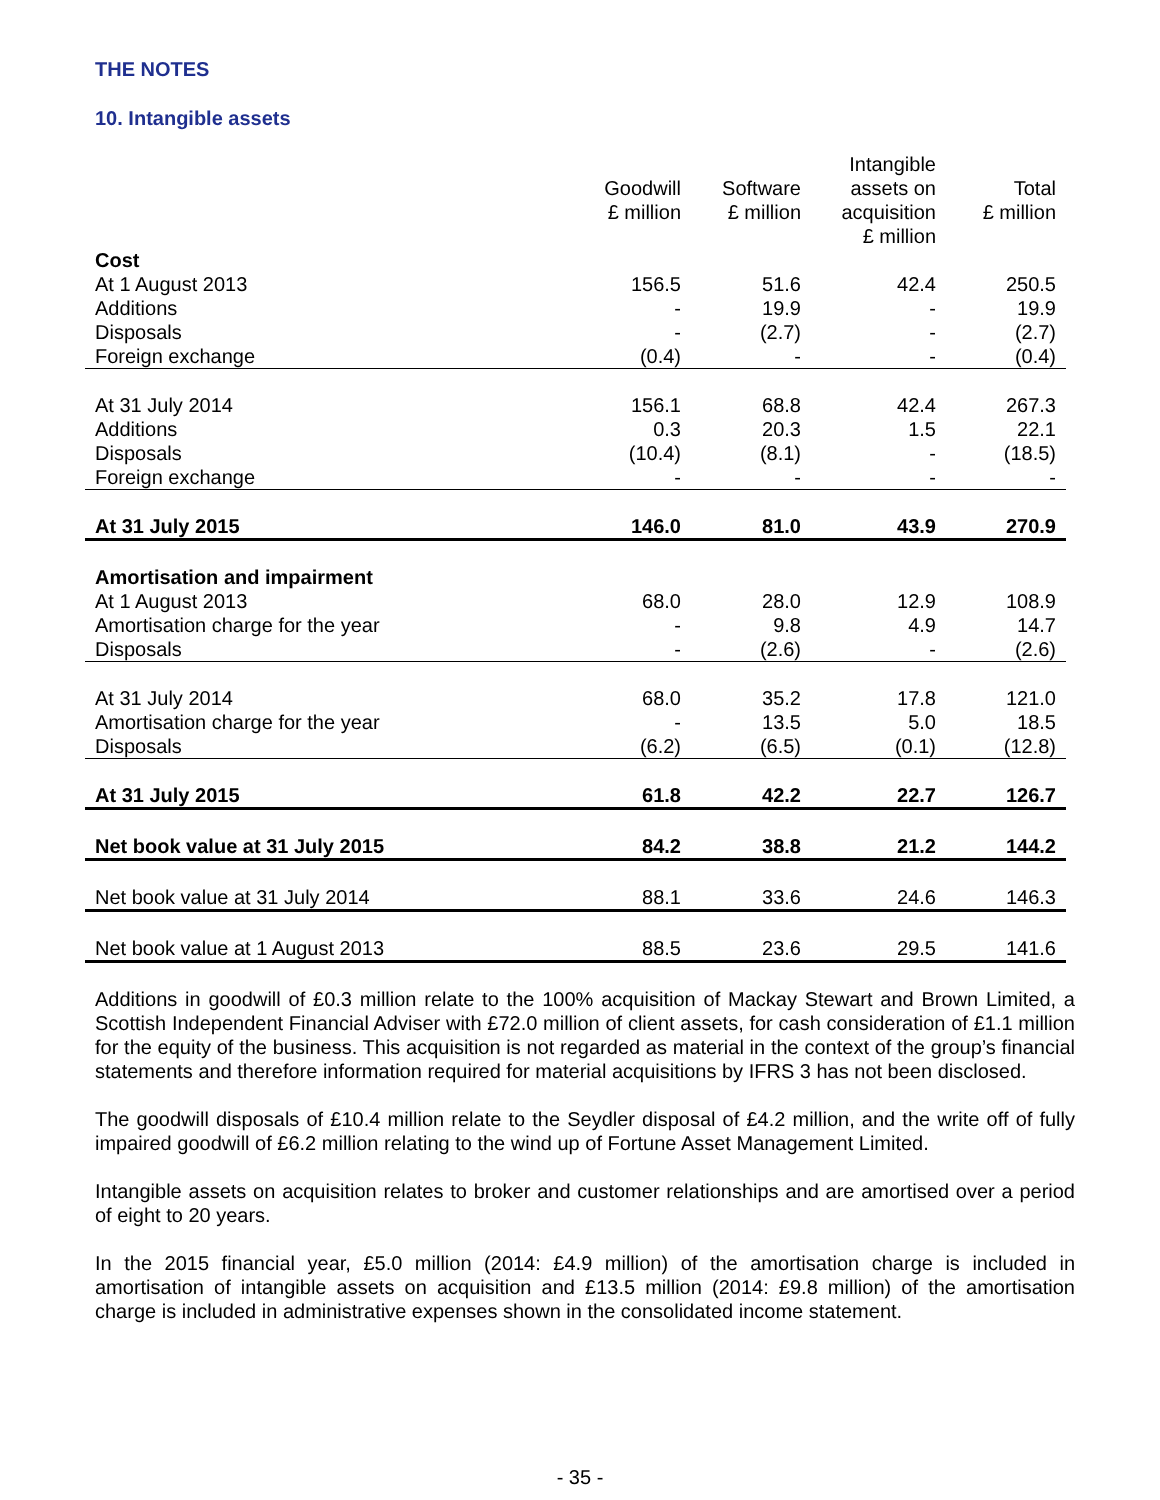THE NOTES
10. Intangible assets
| | Goodwill £ million | Software £ million | Intangible assets on acquisition £ million | Total £ million |
| --- | --- | --- | --- | --- |
| Cost | | | | |
| At 1 August 2013 | 156.5 | 51.6 | 42.4 | 250.5 |
| Additions | - | 19.9 | - | 19.9 |
| Disposals | - | (2.7) | - | (2.7) |
| Foreign exchange | (0.4) | - | - | (0.4) |
| At 31 July 2014 | 156.1 | 68.8 | 42.4 | 267.3 |
| Additions | 0.3 | 20.3 | 1.5 | 22.1 |
| Disposals | (10.4) | (8.1) | - | (18.5) |
| Foreign exchange | - | - | - | - |
| At 31 July 2015 | 146.0 | 81.0 | 43.9 | 270.9 |
| Amortisation and impairment | | | | |
| At 1 August 2013 | 68.0 | 28.0 | 12.9 | 108.9 |
| Amortisation charge for the year | - | 9.8 | 4.9 | 14.7 |
| Disposals | - | (2.6) | - | (2.6) |
| At 31 July 2014 | 68.0 | 35.2 | 17.8 | 121.0 |
| Amortisation charge for the year | - | 13.5 | 5.0 | 18.5 |
| Disposals | (6.2) | (6.5) | (0.1) | (12.8) |
| At 31 July 2015 | 61.8 | 42.2 | 22.7 | 126.7 |
| Net book value at 31 July 2015 | 84.2 | 38.8 | 21.2 | 144.2 |
| Net book value at 31 July 2014 | 88.1 | 33.6 | 24.6 | 146.3 |
| Net book value at 1 August 2013 | 88.5 | 23.6 | 29.5 | 141.6 |
Additions in goodwill of £0.3 million relate to the 100% acquisition of Mackay Stewart and Brown Limited, a Scottish Independent Financial Adviser with £72.0 million of client assets, for cash consideration of £1.1 million for the equity of the business. This acquisition is not regarded as material in the context of the group’s financial statements and therefore information required for material acquisitions by IFRS 3 has not been disclosed.
The goodwill disposals of £10.4 million relate to the Seydler disposal of £4.2 million, and the write off of fully impaired goodwill of £6.2 million relating to the wind up of Fortune Asset Management Limited.
Intangible assets on acquisition relates to broker and customer relationships and are amortised over a period of eight to 20 years.
In the 2015 financial year, £5.0 million (2014: £4.9 million) of the amortisation charge is included in amortisation of intangible assets on acquisition and £13.5 million (2014: £9.8 million) of the amortisation charge is included in administrative expenses shown in the consolidated income statement.
- 35 -